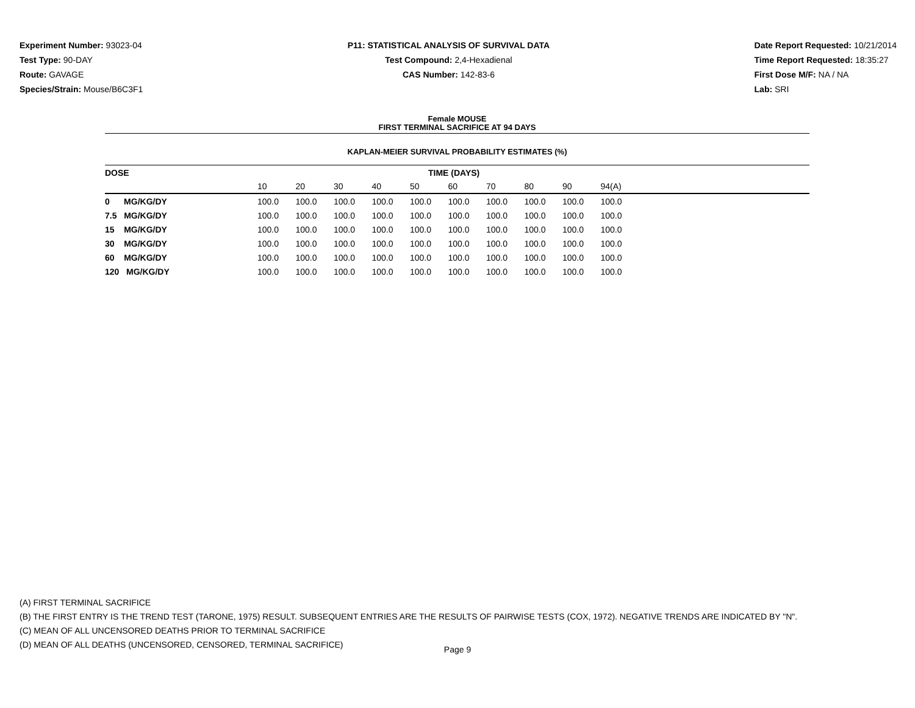Experiment Number: 93023-04
Test Type: 90-DAY
Route: GAVAGE
Species/Strain: Mouse/B6C3F1
P11: STATISTICAL ANALYSIS OF SURVIVAL DATA
Test Compound: 2,4-Hexadienal
CAS Number: 142-83-6
Date Report Requested: 10/21/2014
Time Report Requested: 18:35:27
First Dose M/F: NA / NA
Lab: SRI
Female MOUSE
FIRST TERMINAL SACRIFICE AT 94 DAYS
KAPLAN-MEIER SURVIVAL PROBABILITY ESTIMATES (%)
| DOSE | TIME (DAYS) | | | | | | | | | | |
| --- | --- | --- | --- | --- | --- | --- | --- | --- | --- | --- | --- |
| | 10 | 20 | 30 | 40 | 50 | 60 | 70 | 80 | 90 | 94(A) | |
| 0 MG/KG/DY | 100.0 | 100.0 | 100.0 | 100.0 | 100.0 | 100.0 | 100.0 | 100.0 | 100.0 | 100.0 | |
| 7.5 MG/KG/DY | 100.0 | 100.0 | 100.0 | 100.0 | 100.0 | 100.0 | 100.0 | 100.0 | 100.0 | 100.0 | |
| 15 MG/KG/DY | 100.0 | 100.0 | 100.0 | 100.0 | 100.0 | 100.0 | 100.0 | 100.0 | 100.0 | 100.0 | |
| 30 MG/KG/DY | 100.0 | 100.0 | 100.0 | 100.0 | 100.0 | 100.0 | 100.0 | 100.0 | 100.0 | 100.0 | |
| 60 MG/KG/DY | 100.0 | 100.0 | 100.0 | 100.0 | 100.0 | 100.0 | 100.0 | 100.0 | 100.0 | 100.0 | |
| 120 MG/KG/DY | 100.0 | 100.0 | 100.0 | 100.0 | 100.0 | 100.0 | 100.0 | 100.0 | 100.0 | 100.0 | |
(A) FIRST TERMINAL SACRIFICE
(B) THE FIRST ENTRY IS THE TREND TEST (TARONE, 1975) RESULT. SUBSEQUENT ENTRIES ARE THE RESULTS OF PAIRWISE TESTS (COX, 1972). NEGATIVE TRENDS ARE INDICATED BY "N".
(C) MEAN OF ALL UNCENSORED DEATHS PRIOR TO TERMINAL SACRIFICE
(D) MEAN OF ALL DEATHS (UNCENSORED, CENSORED, TERMINAL SACRIFICE)
Page 9